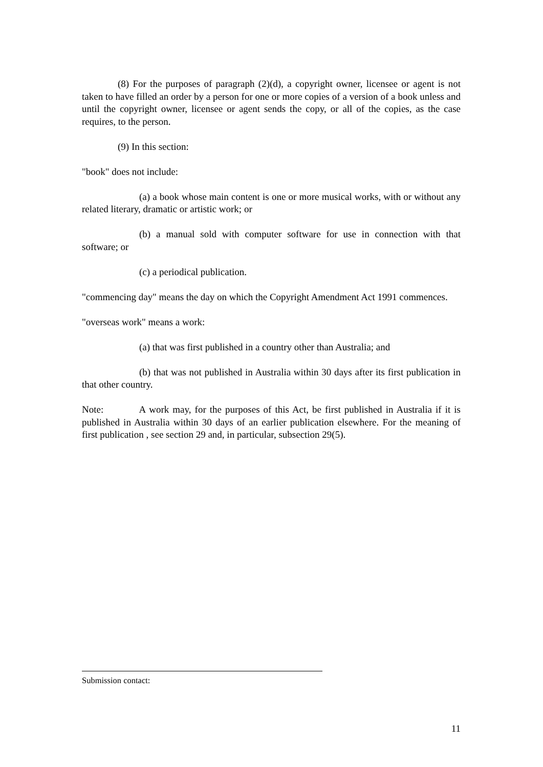(8) For the purposes of paragraph (2)(d), a copyright owner, licensee or agent is not taken to have filled an order by a person for one or more copies of a version of a book unless and until the copyright owner, licensee or agent sends the copy, or all of the copies, as the case requires, to the person.
(9) In this section:
"book" does not include:
(a) a book whose main content is one or more musical works, with or without any related literary, dramatic or artistic work; or
(b) a manual sold with computer software for use in connection with that software; or
(c) a periodical publication.
"commencing day" means the day on which the Copyright Amendment Act 1991 commences.
"overseas work" means a work:
(a) that was first published in a country other than Australia; and
(b) that was not published in Australia within 30 days after its first publication in that other country.
Note: A work may, for the purposes of this Act, be first published in Australia if it is published in Australia within 30 days of an earlier publication elsewhere. For the meaning of first publication , see section 29 and, in particular, subsection 29(5).
Submission contact:
11